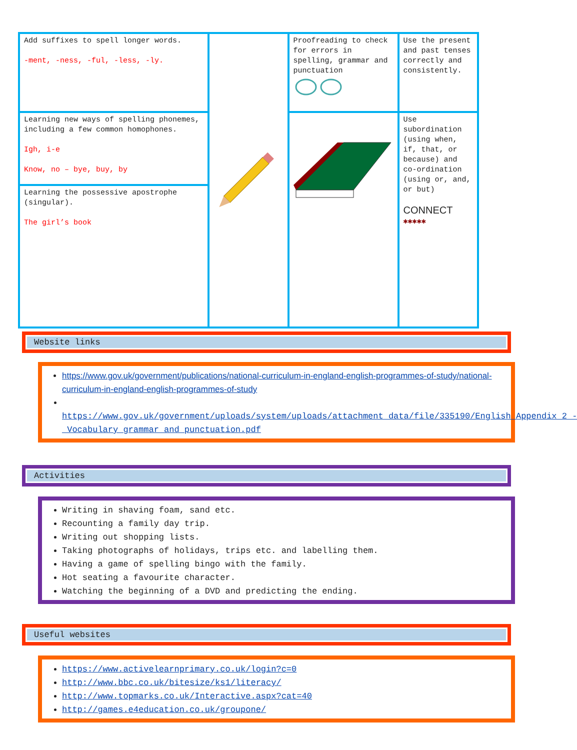| Add suffixes to spell longer words. -ment, -ness, -ful, -less, -ly. | | Proofreading to check for errors in spelling, grammar and punctuation | Use the present and past tenses correctly and consistently. |
| Learning new ways of spelling phonemes, including a few common homophones. Igh, i-e Know, no – bye, buy, by | | | Use subordination (using when, if, that, or because) and co-ordination (using or, and, or but) CONNECT ✱✱✱✱✱ |
| Learning the possessive apostrophe (singular). The girl’s book | | | |
Website links
https://www.gov.uk/government/publications/national-curriculum-in-england-english-programmes-of-study/national-curriculum-in-england-english-programmes-of-study
https://www.gov.uk/government/uploads/system/uploads/attachment_data/file/335190/English_Appendix_2_-_Vocabulary_grammar_and_punctuation.pdf
Activities
Writing in shaving foam, sand etc.
Recounting a family day trip.
Writing out shopping lists.
Taking photographs of holidays, trips etc. and labelling them.
Having a game of spelling bingo with the family.
Hot seating a favourite character.
Watching the beginning of a DVD and predicting the ending.
Useful websites
https://www.activelearnprimary.co.uk/login?c=0
http://www.bbc.co.uk/bitesize/ks1/literacy/
http://www.topmarks.co.uk/Interactive.aspx?cat=40
http://games.e4education.co.uk/groupone/